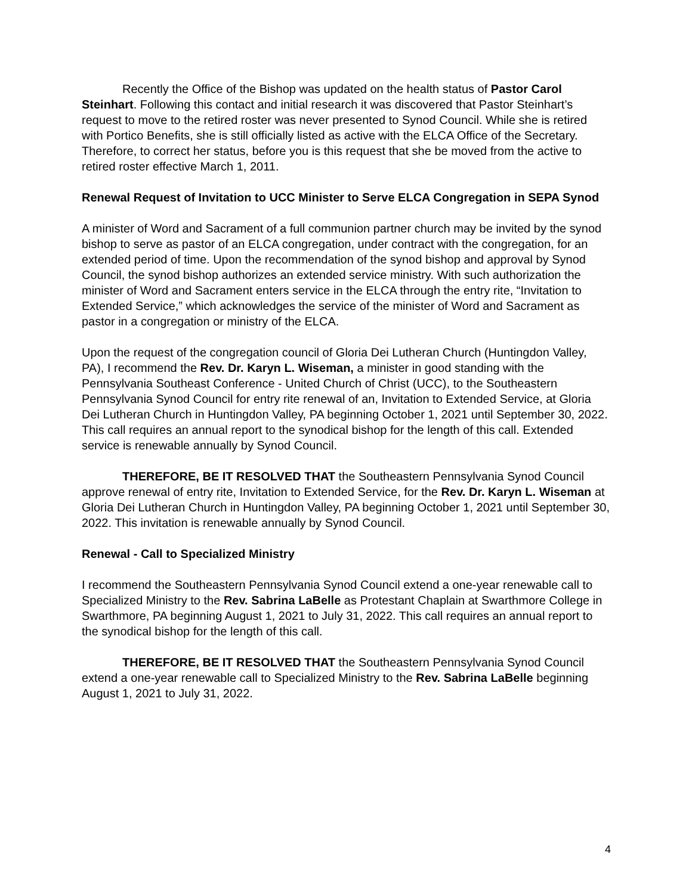Recently the Office of the Bishop was updated on the health status of Pastor Carol Steinhart. Following this contact and initial research it was discovered that Pastor Steinhart’s request to move to the retired roster was never presented to Synod Council. While she is retired with Portico Benefits, she is still officially listed as active with the ELCA Office of the Secretary. Therefore, to correct her status, before you is this request that she be moved from the active to retired roster effective March 1, 2011.
Renewal Request of Invitation to UCC Minister to Serve ELCA Congregation in SEPA Synod
A minister of Word and Sacrament of a full communion partner church may be invited by the synod bishop to serve as pastor of an ELCA congregation, under contract with the congregation, for an extended period of time. Upon the recommendation of the synod bishop and approval by Synod Council, the synod bishop authorizes an extended service ministry. With such authorization the minister of Word and Sacrament enters service in the ELCA through the entry rite, “Invitation to Extended Service,” which acknowledges the service of the minister of Word and Sacrament as pastor in a congregation or ministry of the ELCA.
Upon the request of the congregation council of Gloria Dei Lutheran Church (Huntingdon Valley, PA), I recommend the Rev. Dr. Karyn L. Wiseman, a minister in good standing with the Pennsylvania Southeast Conference - United Church of Christ (UCC), to the Southeastern Pennsylvania Synod Council for entry rite renewal of an, Invitation to Extended Service, at Gloria Dei Lutheran Church in Huntingdon Valley, PA beginning October 1, 2021 until September 30, 2022. This call requires an annual report to the synodical bishop for the length of this call. Extended service is renewable annually by Synod Council.
THEREFORE, BE IT RESOLVED THAT the Southeastern Pennsylvania Synod Council approve renewal of entry rite, Invitation to Extended Service, for the Rev. Dr. Karyn L. Wiseman at Gloria Dei Lutheran Church in Huntingdon Valley, PA beginning October 1, 2021 until September 30, 2022. This invitation is renewable annually by Synod Council.
Renewal - Call to Specialized Ministry
I recommend the Southeastern Pennsylvania Synod Council extend a one-year renewable call to Specialized Ministry to the Rev. Sabrina LaBelle as Protestant Chaplain at Swarthmore College in Swarthmore, PA beginning August 1, 2021 to July 31, 2022. This call requires an annual report to the synodical bishop for the length of this call.
THEREFORE, BE IT RESOLVED THAT the Southeastern Pennsylvania Synod Council extend a one-year renewable call to Specialized Ministry to the Rev. Sabrina LaBelle beginning August 1, 2021 to July 31, 2022.
4